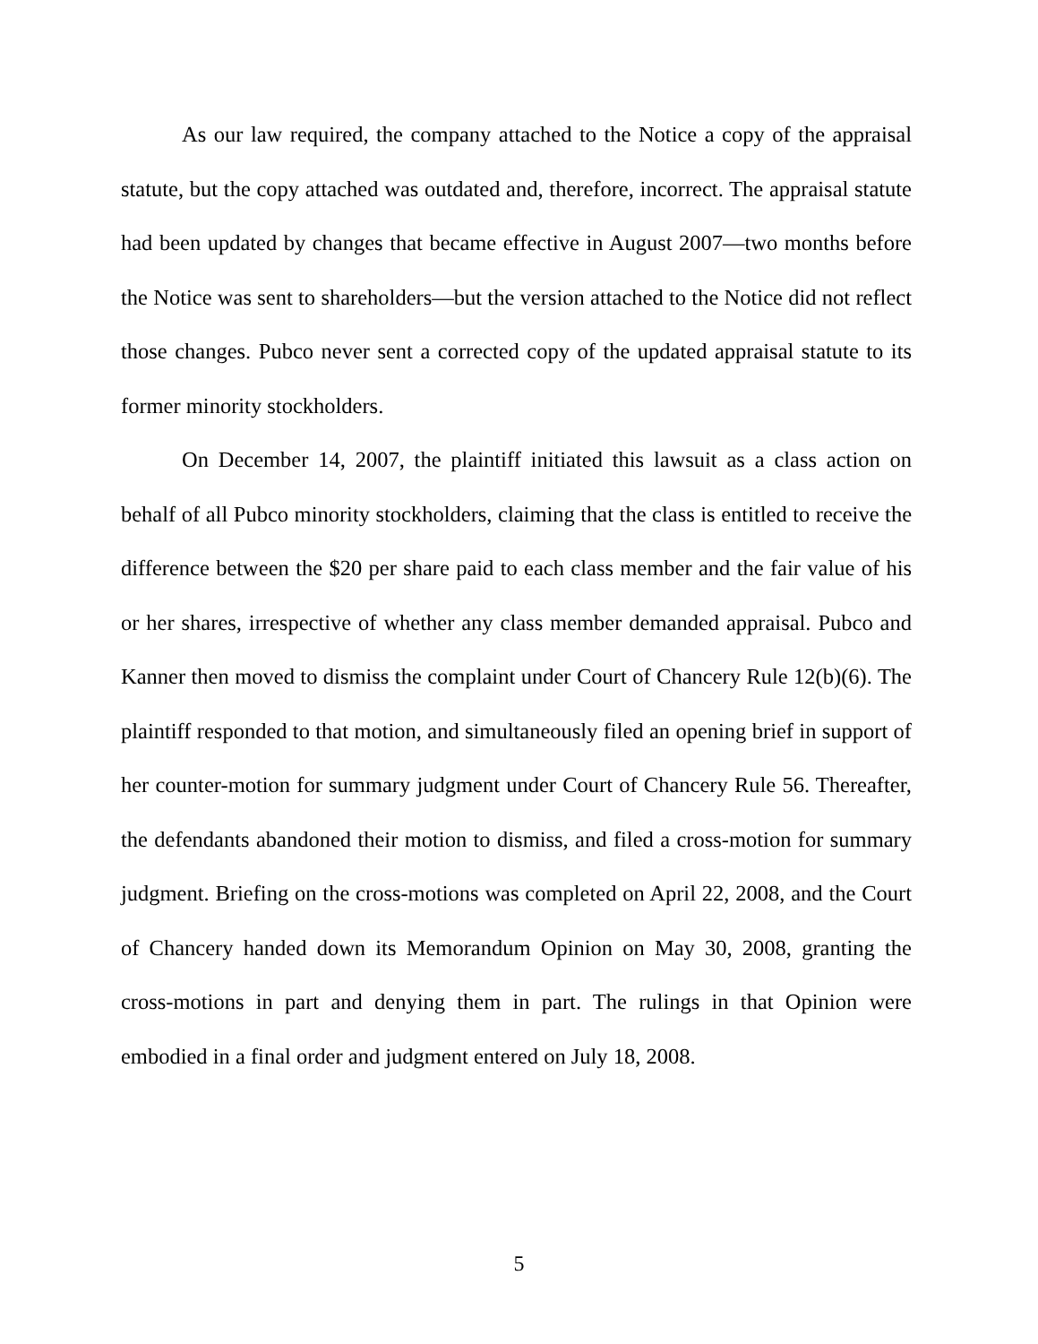As our law required, the company attached to the Notice a copy of the appraisal statute, but the copy attached was outdated and, therefore, incorrect. The appraisal statute had been updated by changes that became effective in August 2007—two months before the Notice was sent to shareholders—but the version attached to the Notice did not reflect those changes. Pubco never sent a corrected copy of the updated appraisal statute to its former minority stockholders.
On December 14, 2007, the plaintiff initiated this lawsuit as a class action on behalf of all Pubco minority stockholders, claiming that the class is entitled to receive the difference between the $20 per share paid to each class member and the fair value of his or her shares, irrespective of whether any class member demanded appraisal. Pubco and Kanner then moved to dismiss the complaint under Court of Chancery Rule 12(b)(6). The plaintiff responded to that motion, and simultaneously filed an opening brief in support of her counter-motion for summary judgment under Court of Chancery Rule 56. Thereafter, the defendants abandoned their motion to dismiss, and filed a cross-motion for summary judgment. Briefing on the cross-motions was completed on April 22, 2008, and the Court of Chancery handed down its Memorandum Opinion on May 30, 2008, granting the cross-motions in part and denying them in part. The rulings in that Opinion were embodied in a final order and judgment entered on July 18, 2008.
5